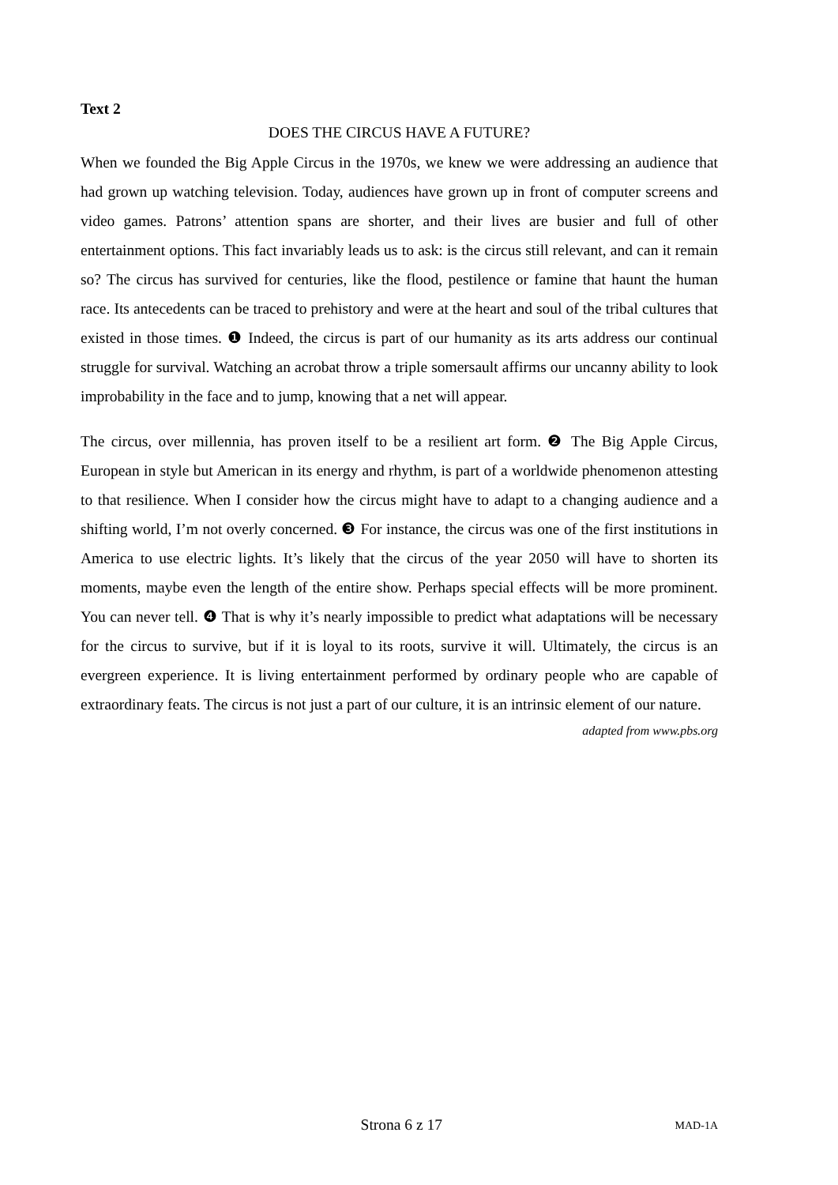Text 2
DOES THE CIRCUS HAVE A FUTURE?
When we founded the Big Apple Circus in the 1970s, we knew we were addressing an audience that had grown up watching television. Today, audiences have grown up in front of computer screens and video games. Patrons’ attention spans are shorter, and their lives are busier and full of other entertainment options. This fact invariably leads us to ask: is the circus still relevant, and can it remain so? The circus has survived for centuries, like the flood, pestilence or famine that haunt the human race. Its antecedents can be traced to prehistory and were at the heart and soul of the tribal cultures that existed in those times. ❶ Indeed, the circus is part of our humanity as its arts address our continual struggle for survival. Watching an acrobat throw a triple somersault affirms our uncanny ability to look improbability in the face and to jump, knowing that a net will appear.
The circus, over millennia, has proven itself to be a resilient art form. ❷ The Big Apple Circus, European in style but American in its energy and rhythm, is part of a worldwide phenomenon attesting to that resilience. When I consider how the circus might have to adapt to a changing audience and a shifting world, I’m not overly concerned. ❸ For instance, the circus was one of the first institutions in America to use electric lights. It’s likely that the circus of the year 2050 will have to shorten its moments, maybe even the length of the entire show. Perhaps special effects will be more prominent. You can never tell. ❹ That is why it’s nearly impossible to predict what adaptations will be necessary for the circus to survive, but if it is loyal to its roots, survive it will. Ultimately, the circus is an evergreen experience. It is living entertainment performed by ordinary people who are capable of extraordinary feats. The circus is not just a part of our culture, it is an intrinsic element of our nature.
adapted from www.pbs.org
Strona 6 z 17 MAD-1A